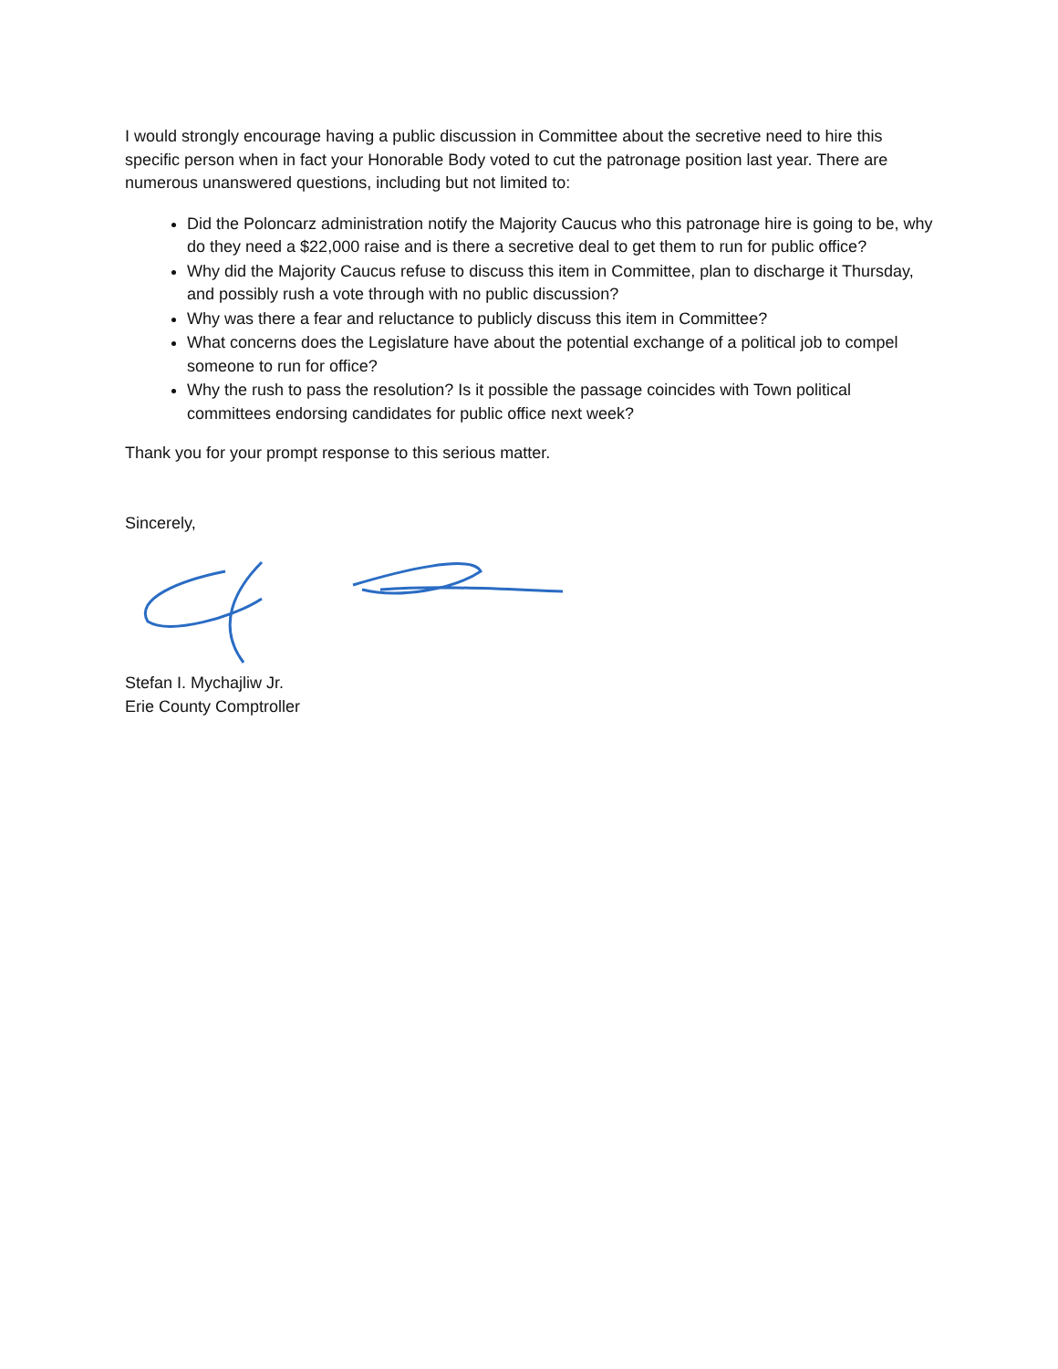I would strongly encourage having a public discussion in Committee about the secretive need to hire this specific person when in fact your Honorable Body voted to cut the patronage position last year. There are numerous unanswered questions, including but not limited to:
Did the Poloncarz administration notify the Majority Caucus who this patronage hire is going to be, why do they need a $22,000 raise and is there a secretive deal to get them to run for public office?
Why did the Majority Caucus refuse to discuss this item in Committee, plan to discharge it Thursday, and possibly rush a vote through with no public discussion?
Why was there a fear and reluctance to publicly discuss this item in Committee?
What concerns does the Legislature have about the potential exchange of a political job to compel someone to run for office?
Why the rush to pass the resolution? Is it possible the passage coincides with Town political committees endorsing candidates for public office next week?
Thank you for your prompt response to this serious matter.
Sincerely,
Stefan I. Mychajliw Jr.
Erie County Comptroller